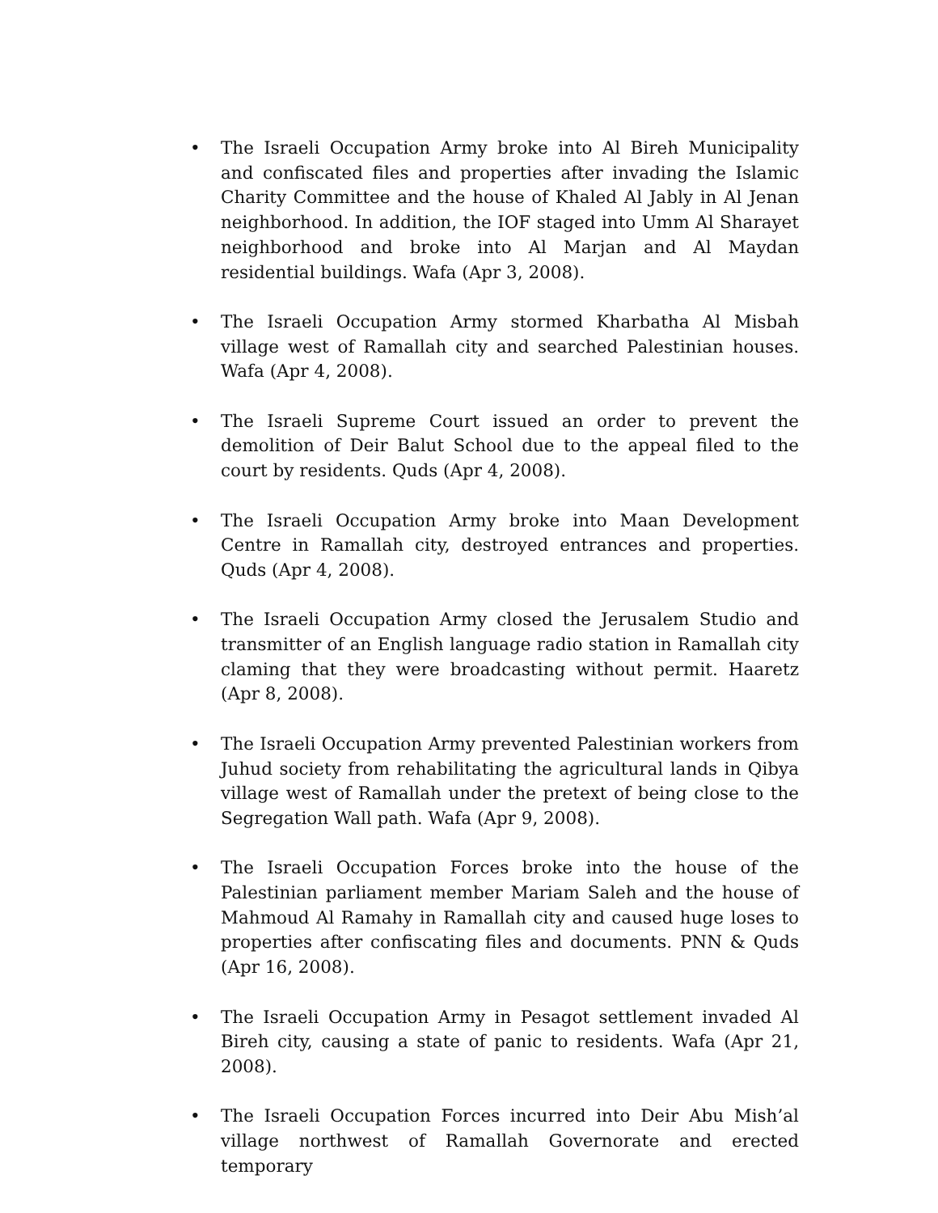• The Israeli Occupation Army broke into Al Bireh Municipality and confiscated files and properties after invading the Islamic Charity Committee and the house of Khaled Al Jably in Al Jenan neighborhood. In addition, the IOF staged into Umm Al Sharayet neighborhood and broke into Al Marjan and Al Maydan residential buildings. Wafa (Apr 3, 2008).
• The Israeli Occupation Army stormed Kharbatha Al Misbah village west of Ramallah city and searched Palestinian houses. Wafa (Apr 4, 2008).
• The Israeli Supreme Court issued an order to prevent the demolition of Deir Balut School due to the appeal filed to the court by residents. Quds (Apr 4, 2008).
• The Israeli Occupation Army broke into Maan Development Centre in Ramallah city, destroyed entrances and properties. Quds (Apr 4, 2008).
• The Israeli Occupation Army closed the Jerusalem Studio and transmitter of an English language radio station in Ramallah city claming that they were broadcasting without permit. Haaretz (Apr 8, 2008).
• The Israeli Occupation Army prevented Palestinian workers from Juhud society from rehabilitating the agricultural lands in Qibya village west of Ramallah under the pretext of being close to the Segregation Wall path. Wafa (Apr 9, 2008).
• The Israeli Occupation Forces broke into the house of the Palestinian parliament member Mariam Saleh and the house of Mahmoud Al Ramahy in Ramallah city and caused huge loses to properties after confiscating files and documents. PNN & Quds (Apr 16, 2008).
• The Israeli Occupation Army in Pesagot settlement invaded Al Bireh city, causing a state of panic to residents. Wafa (Apr 21, 2008).
• The Israeli Occupation Forces incurred into Deir Abu Mish’al village northwest of Ramallah Governorate and erected temporary